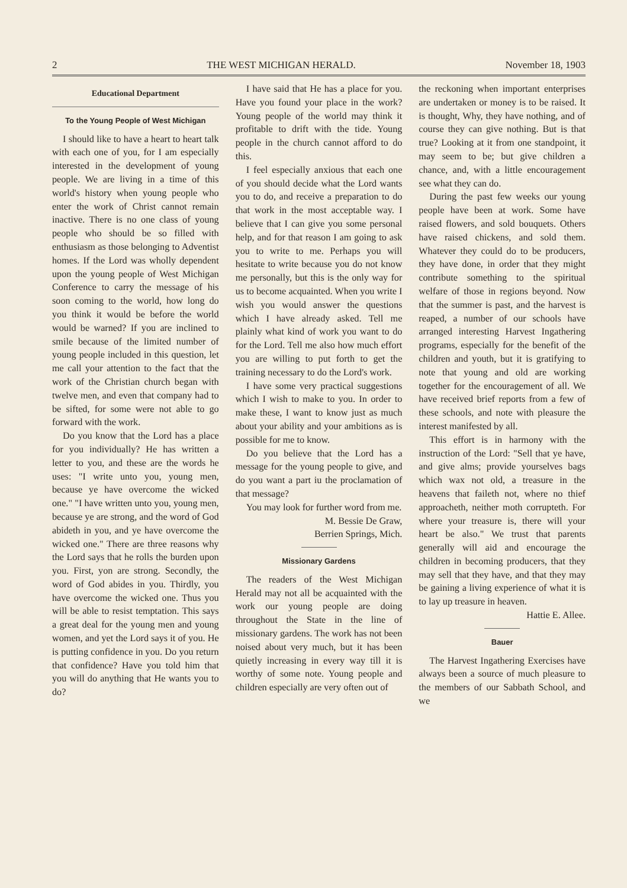2 THE WEST MICHIGAN HERALD. November 18, 1903
Educational Department
To the Young People of West Michigan
I should like to have a heart to heart talk with each one of you, for I am especially interested in the development of young people. We are living in a time of this world's history when young people who enter the work of Christ cannot remain inactive. There is no one class of young people who should be so filled with enthusiasm as those belonging to Adventist homes. If the Lord was wholly dependent upon the young people of West Michigan Conference to carry the message of his soon coming to the world, how long do you think it would be before the world would be warned? If you are inclined to smile because of the limited number of young people included in this question, let me call your attention to the fact that the work of the Christian church began with twelve men, and even that company had to be sifted, for some were not able to go forward with the work.
Do you know that the Lord has a place for you individually? He has written a letter to you, and these are the words he uses: "I write unto you, young men, because ye have overcome the wicked one." "I have written unto you, young men, because ye are strong, and the word of God abideth in you, and ye have overcome the wicked one." There are three reasons why the Lord says that he rolls the burden upon you. First, yon are strong. Secondly, the word of God abides in you. Thirdly, you have overcome the wicked one. Thus you will be able to resist temptation. This says a great deal for the young men and young women, and yet the Lord says it of you. He is putting confidence in you. Do you return that confidence? Have you told him that you will do anything that He wants you to do?
I have said that He has a place for you. Have you found your place in the work? Young people of the world may think it profitable to drift with the tide. Young people in the church cannot afford to do this.
I feel especially anxious that each one of you should decide what the Lord wants you to do, and receive a preparation to do that work in the most acceptable way. I believe that I can give you some personal help, and for that reason I am going to ask you to write to me. Perhaps you will hesitate to write because you do not know me personally, but this is the only way for us to become acquainted. When you write I wish you would answer the questions which I have already asked. Tell me plainly what kind of work you want to do for the Lord. Tell me also how much effort you are willing to put forth to get the training necessary to do the Lord's work.
I have some very practical suggestions which I wish to make to you. In order to make these, I want to know just as much about your ability and your ambitions as is possible for me to know.
Do you believe that the Lord has a message for the young people to give, and do you want a part iu the proclamation of that message?
You may look for further word from me.
M. Bessie De Graw,
Berrien Springs, Mich.
Missionary Gardens
The readers of the West Michigan Herald may not all be acquainted with the work our young people are doing throughout the State in the line of missionary gardens. The work has not been noised about very much, but it has been quietly increasing in every way till it is worthy of some note. Young people and children especially are very often out of
the reckoning when important enterprises are undertaken or money is to be raised. It is thought, Why, they have nothing, and of course they can give nothing. But is that true? Looking at it from one standpoint, it may seem to be; but give children a chance, and, with a little encouragement see what they can do.
During the past few weeks our young people have been at work. Some have raised flowers, and sold bouquets. Others have raised chickens, and sold them. Whatever they could do to be producers, they have done, in order that they might contribute something to the spiritual welfare of those in regions beyond. Now that the summer is past, and the harvest is reaped, a number of our schools have arranged interesting Harvest Ingathering programs, especially for the benefit of the children and youth, but it is gratifying to note that young and old are working together for the encouragement of all. We have received brief reports from a few of these schools, and note with pleasure the interest manifested by all.
This effort is in harmony with the instruction of the Lord: "Sell that ye have, and give alms; provide yourselves bags which wax not old, a treasure in the heavens that faileth not, where no thief approacheth, neither moth corrupteth. For where your treasure is, there will your heart be also." We trust that parents generally will aid and encourage the children in becoming producers, that they may sell that they have, and that they may be gaining a living experience of what it is to lay up treasure in heaven.
Hattie E. Allee.
Bauer
The Harvest Ingathering Exercises have always been a source of much pleasure to the members of our Sabbath School, and we